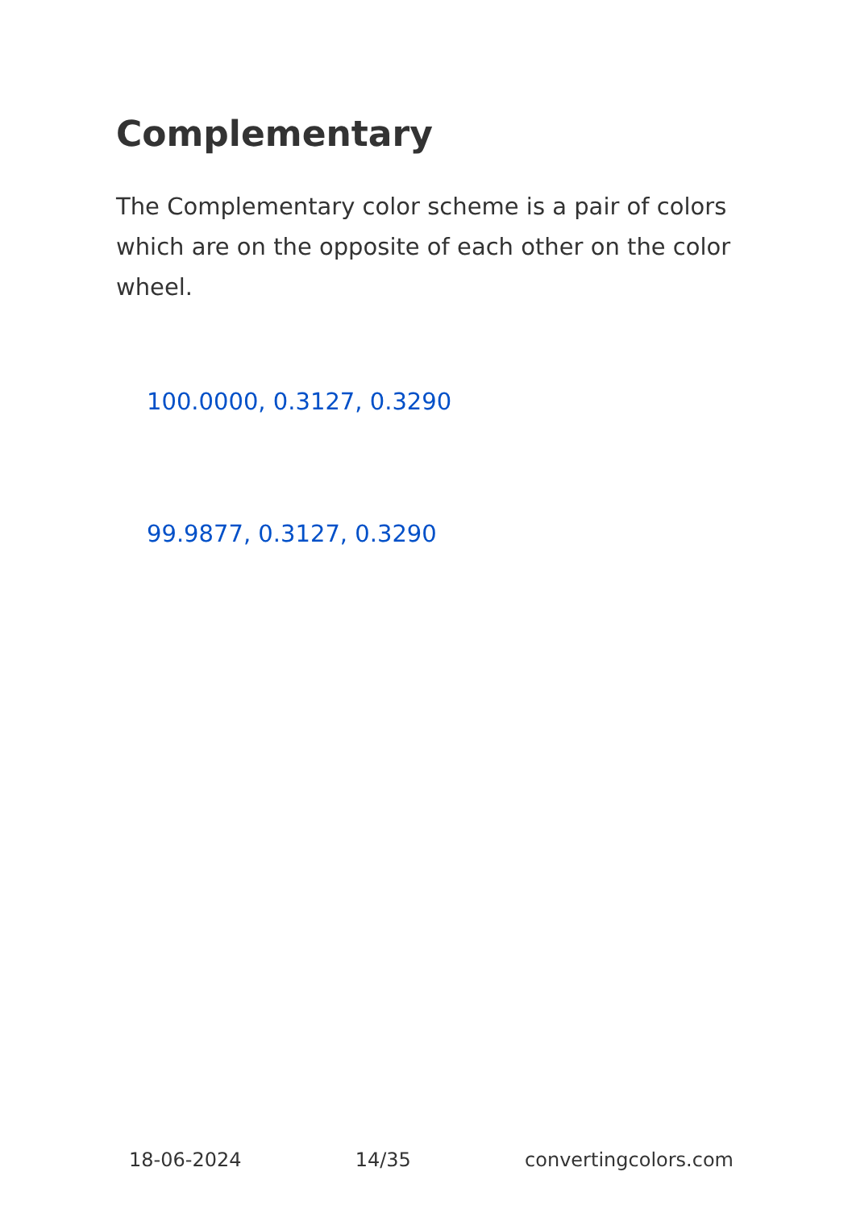Complementary
The Complementary color scheme is a pair of colors which are on the opposite of each other on the color wheel.
100.0000, 0.3127, 0.3290
99.9877, 0.3127, 0.3290
18-06-2024 14/35 convertingcolors.com